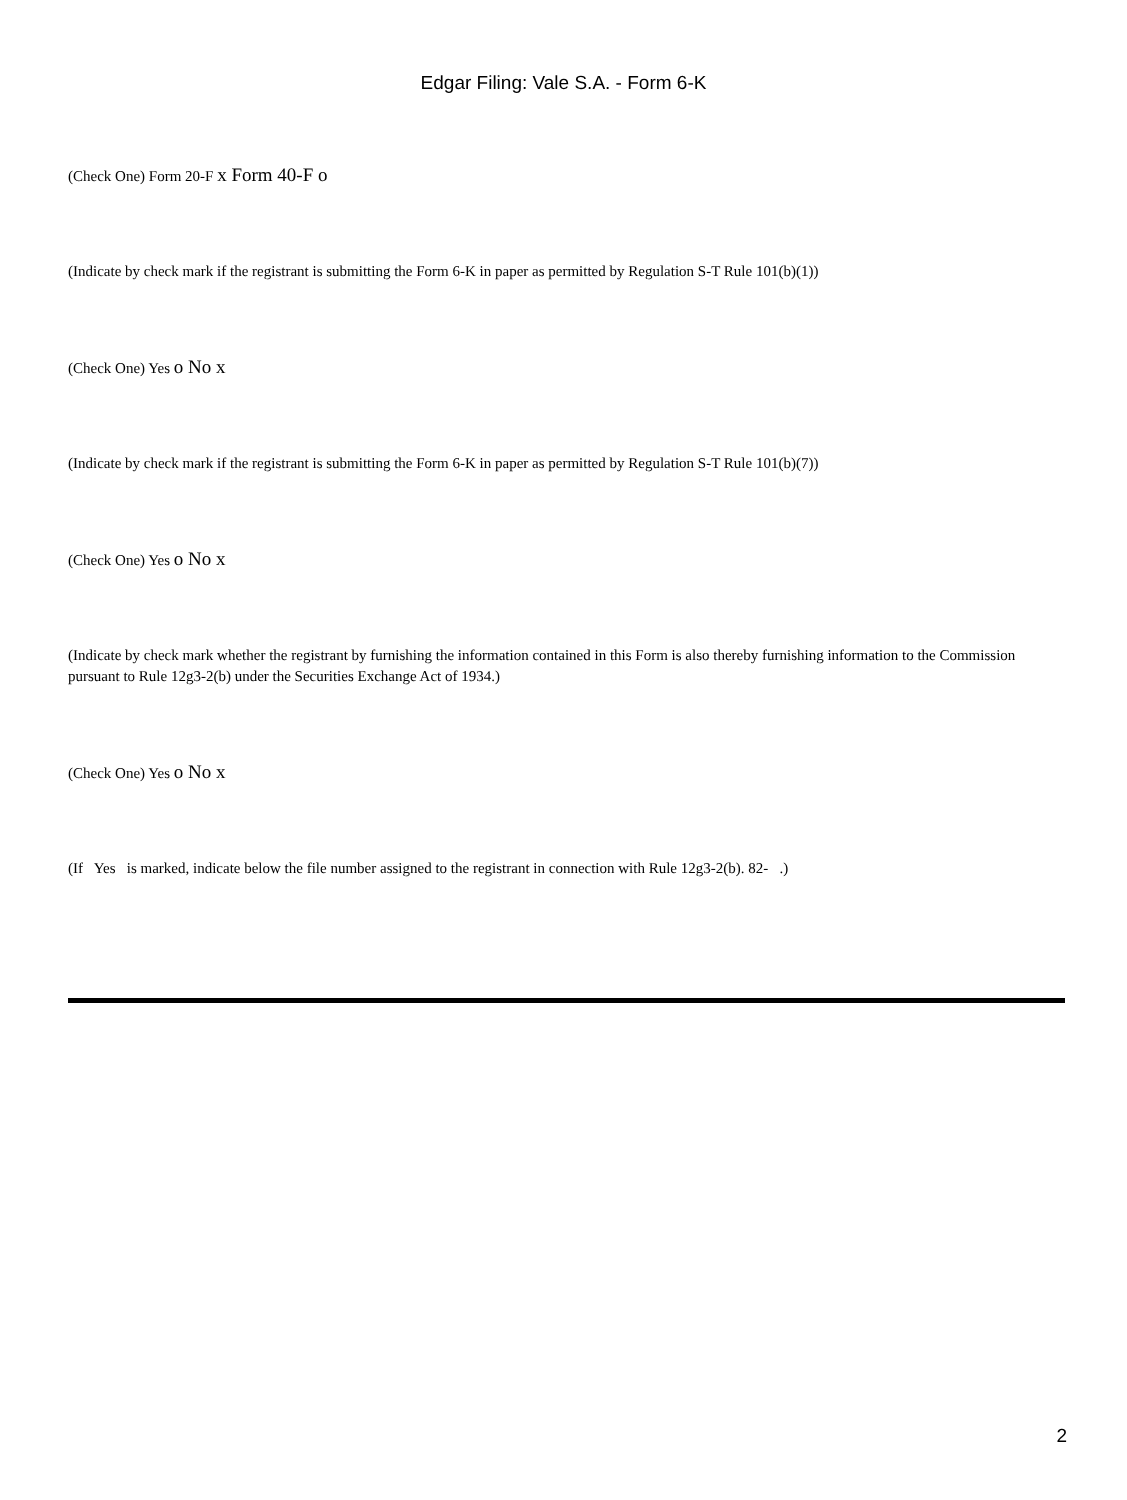Edgar Filing: Vale S.A. - Form 6-K
(Check One) Form 20-F x Form 40-F o
(Indicate by check mark if the registrant is submitting the Form 6-K in paper as permitted by Regulation S-T Rule 101(b)(1))
(Check One) Yes o No x
(Indicate by check mark if the registrant is submitting the Form 6-K in paper as permitted by Regulation S-T Rule 101(b)(7))
(Check One) Yes o No x
(Indicate by check mark whether the registrant by furnishing the information contained in this Form is also thereby furnishing information to the Commission pursuant to Rule 12g3-2(b) under the Securities Exchange Act of 1934.)
(Check One) Yes o No x
(If Yes is marked, indicate below the file number assigned to the registrant in connection with Rule 12g3-2(b). 82- .)
2